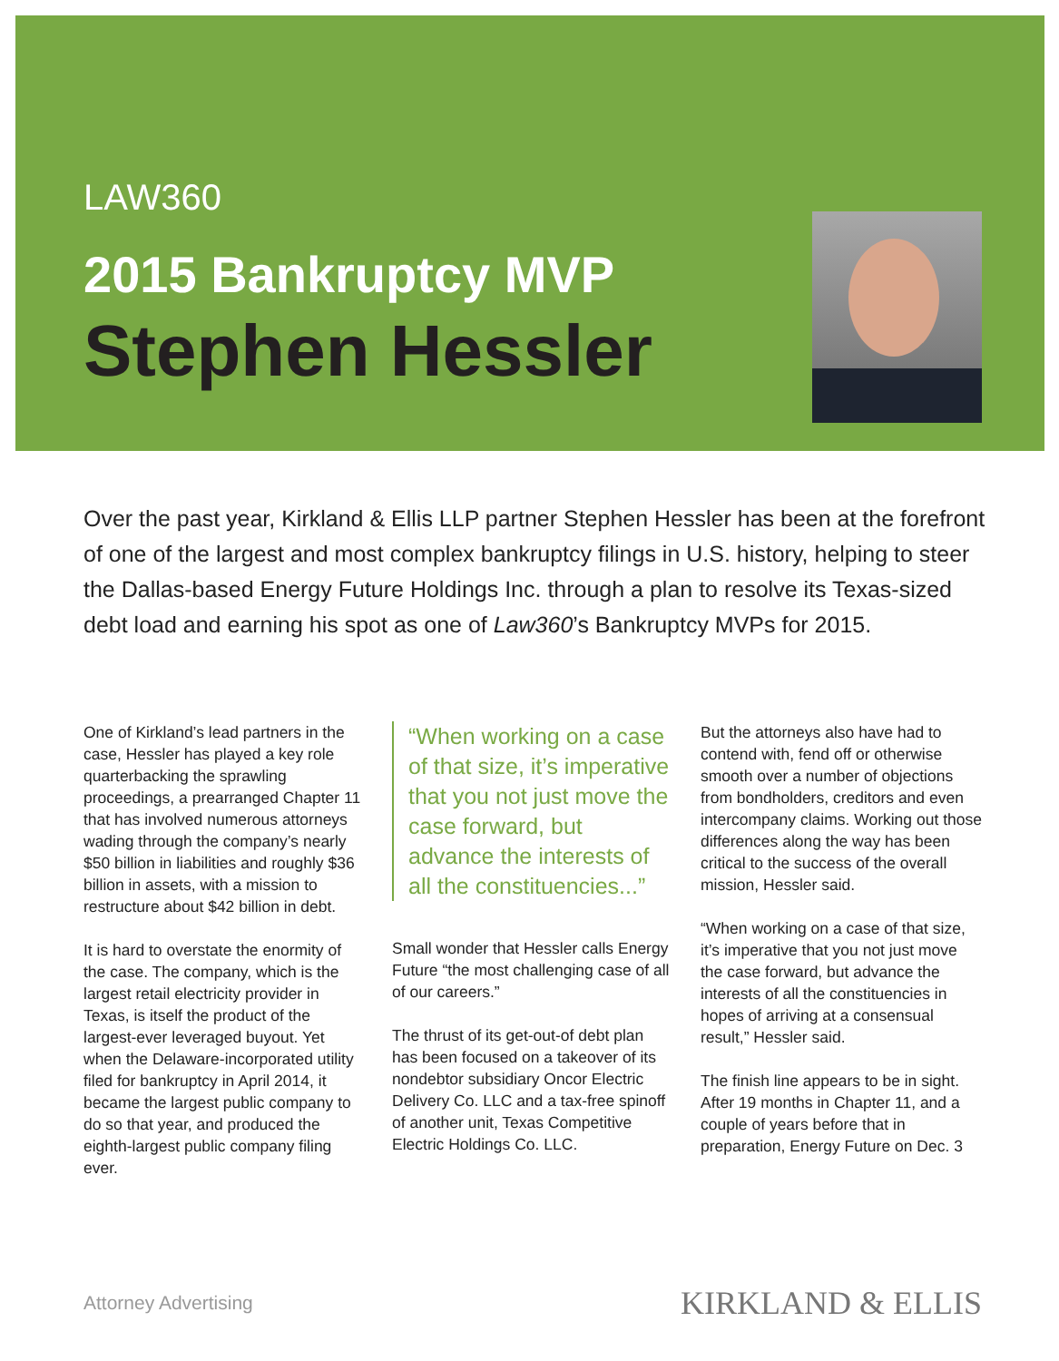LAW360
2015 Bankruptcy MVP
Stephen Hessler
Over the past year, Kirkland & Ellis LLP partner Stephen Hessler has been at the forefront of one of the largest and most complex bankruptcy filings in U.S. history, helping to steer the Dallas-based Energy Future Holdings Inc. through a plan to resolve its Texas-sized debt load and earning his spot as one of Law360’s Bankruptcy MVPs for 2015.
One of Kirkland’s lead partners in the case, Hessler has played a key role quarterbacking the sprawling proceedings, a prearranged Chapter 11 that has involved numerous attorneys wading through the company’s nearly $50 billion in liabilities and roughly $36 billion in assets, with a mission to restructure about $42 billion in debt.
It is hard to overstate the enormity of the case. The company, which is the largest retail electricity provider in Texas, is itself the product of the largest-ever leveraged buyout. Yet when the Delaware-incorporated utility filed for bankruptcy in April 2014, it became the largest public company to do so that year, and produced the eighth-largest public company filing ever.
“When working on a case of that size, it’s imperative that you not just move the case forward, but advance the interests of all the constituencies...”
Small wonder that Hessler calls Energy Future “the most challenging case of all of our careers.”
The thrust of its get-out-of debt plan has been focused on a takeover of its nondebtor subsidiary Oncor Electric Delivery Co. LLC and a tax-free spinoff of another unit, Texas Competitive Electric Holdings Co. LLC.
But the attorneys also have had to contend with, fend off or otherwise smooth over a number of objections from bondholders, creditors and even intercompany claims. Working out those differences along the way has been critical to the success of the overall mission, Hessler said.
“When working on a case of that size, it’s imperative that you not just move the case forward, but advance the interests of all the constituencies in hopes of arriving at a consensual result,” Hessler said.
The finish line appears to be in sight. After 19 months in Chapter 11, and a couple of years before that in preparation, Energy Future on Dec. 3
Attorney Advertising KIRKLAND & ELLIS